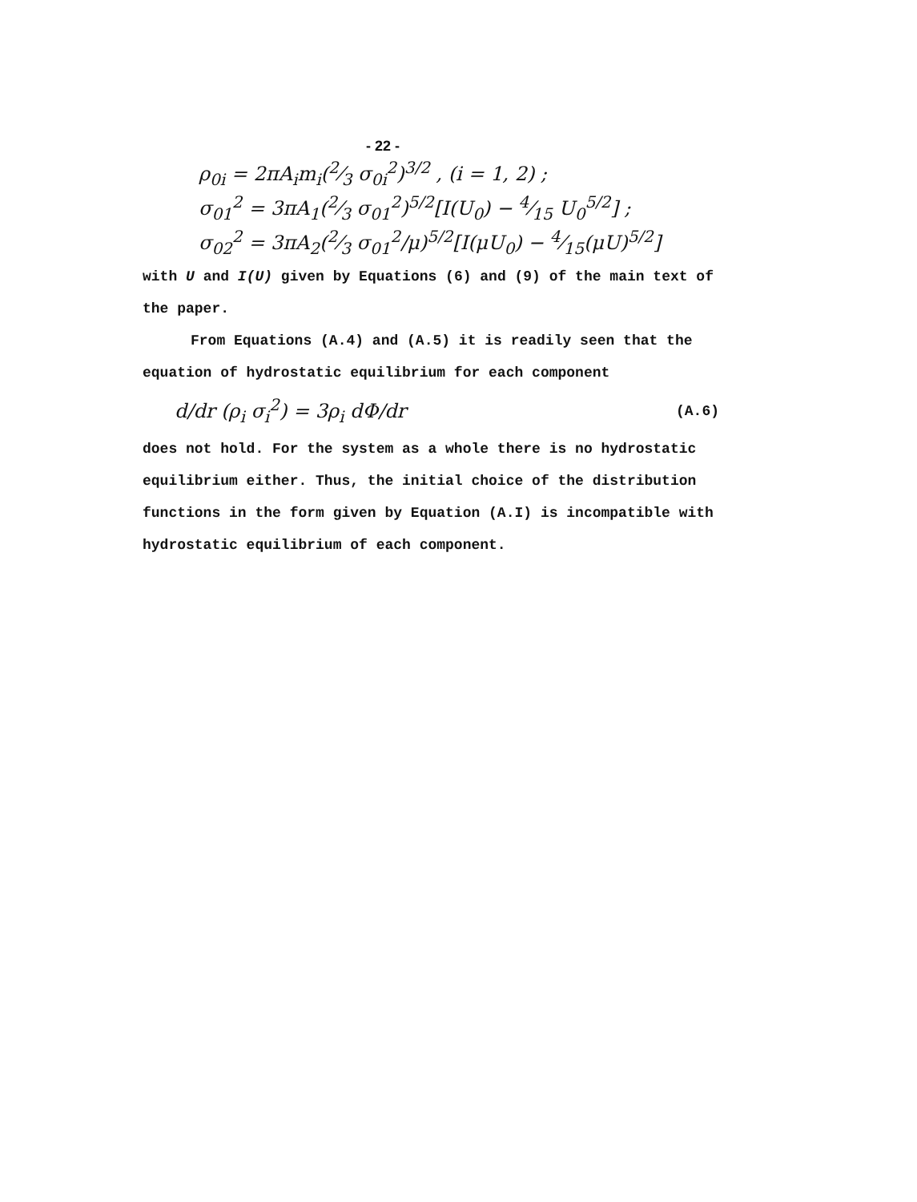- 22 -
ρ<sub>0i</sub> = 2πA<sub>i</sub>m<sub>i</sub>(2⁄3 σ<sub>0i</sub><sup>2</sup>)<sup>3/2</sup> , (i = 1, 2) ;
σ<sub>01</sub><sup>2</sup> = 3πA<sub>1</sub>(2⁄3 σ<sub>01</sub><sup>2</sup>)<sup>5/2</sup>[I(U<sub>0</sub>) − 4⁄15 U<sub>0</sub><sup>5/2</sup>] ;
σ<sub>02</sub><sup>2</sup> = 3πA<sub>2</sub>(2⁄3 σ<sub>01</sub><sup>2</sup>/μ)<sup>5/2</sup>[I(μU<sub>0</sub>) − 4⁄15(μU)<sup>5/2</sup>]
with U and I(U) given by Equations (6) and (9) of the main text of the paper.
From Equations (A.4) and (A.5) it is readily seen that the equation of hydrostatic equilibrium for each component
d/dr (ρ<sub>i</sub> σ<sub>i</sub><sup>2</sup>) = 3ρ<sub>i</sub> dΦ/dr
(A.6)
does not hold. For the system as a whole there is no hydrostatic equilibrium either. Thus, the initial choice of the distribution functions in the form given by Equation (A.I) is incompatible with hydrostatic equilibrium of each component.